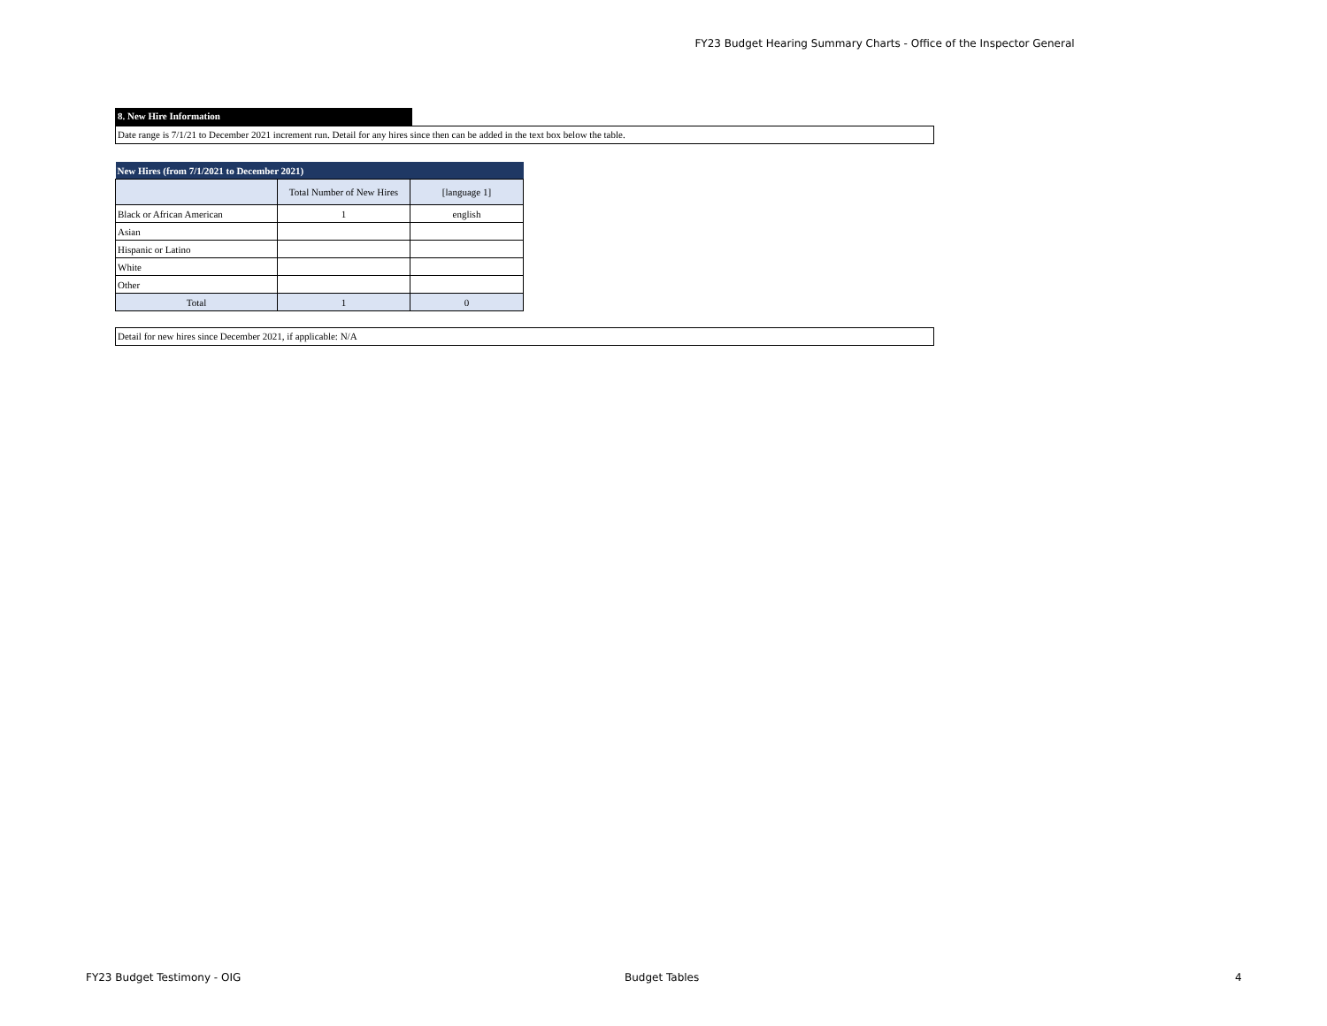FY23 Budget Hearing Summary Charts - Office of the Inspector General
8. New Hire Information
Date range is 7/1/21 to December 2021 increment run. Detail for any hires since then can be added in the text box below the table.
| New Hires (from 7/1/2021 to December 2021) | | |
| --- | --- | --- |
| | Total Number of New Hires | [language 1] |
| Black or African American | 1 | english |
| Asian | | |
| Hispanic or Latino | | |
| White | | |
| Other | | |
| Total | 1 | 0 |
Detail for new hires since December 2021, if applicable: N/A
FY23 Budget Testimony - OIG Budget Tables 4